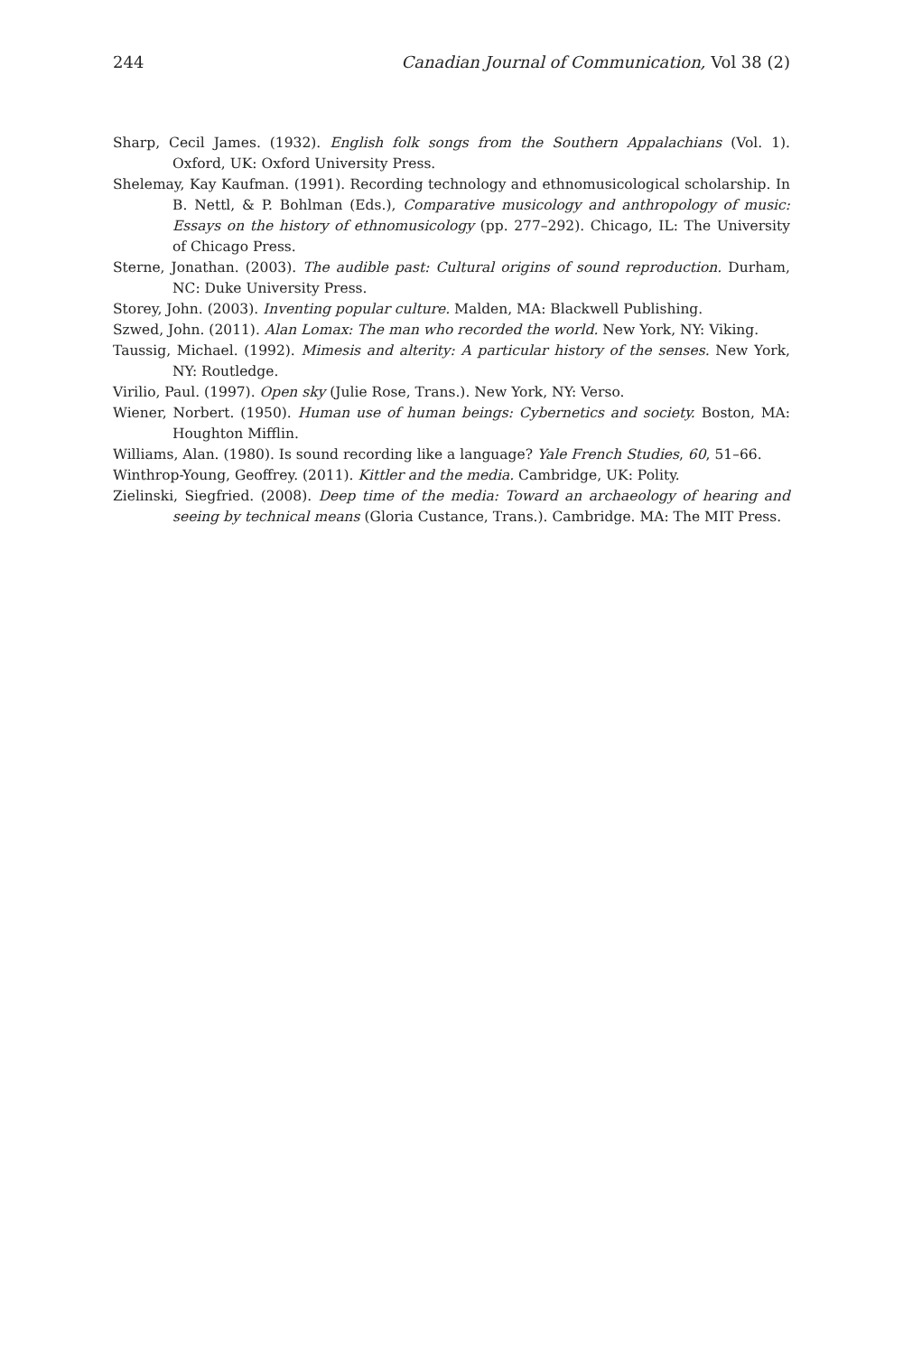244 Canadian Journal of Communication, Vol 38 (2)
Sharp, Cecil James. (1932). English folk songs from the Southern Appalachians (Vol. 1). Oxford, UK: Oxford University Press.
Shelemay, Kay Kaufman. (1991). Recording technology and ethnomusicological scholarship. In B. Nettl, & P. Bohlman (Eds.), Comparative musicology and anthropology of music: Essays on the history of ethnomusicology (pp. 277–292). Chicago, IL: The University of Chicago Press.
Sterne, Jonathan. (2003). The audible past: Cultural origins of sound reproduction. Durham, NC: Duke University Press.
Storey, John. (2003). Inventing popular culture. Malden, MA: Blackwell Publishing.
Szwed, John. (2011). Alan Lomax: The man who recorded the world. New York, NY: Viking.
Taussig, Michael. (1992). Mimesis and alterity: A particular history of the senses. New York, NY: Routledge.
Virilio, Paul. (1997). Open sky (Julie Rose, Trans.). New York, NY: Verso.
Wiener, Norbert. (1950). Human use of human beings: Cybernetics and society. Boston, MA: Houghton Mifflin.
Williams, Alan. (1980). Is sound recording like a language? Yale French Studies, 60, 51–66.
Winthrop-Young, Geoffrey. (2011). Kittler and the media. Cambridge, UK: Polity.
Zielinski, Siegfried. (2008). Deep time of the media: Toward an archaeology of hearing and seeing by technical means (Gloria Custance, Trans.). Cambridge. MA: The MIT Press.